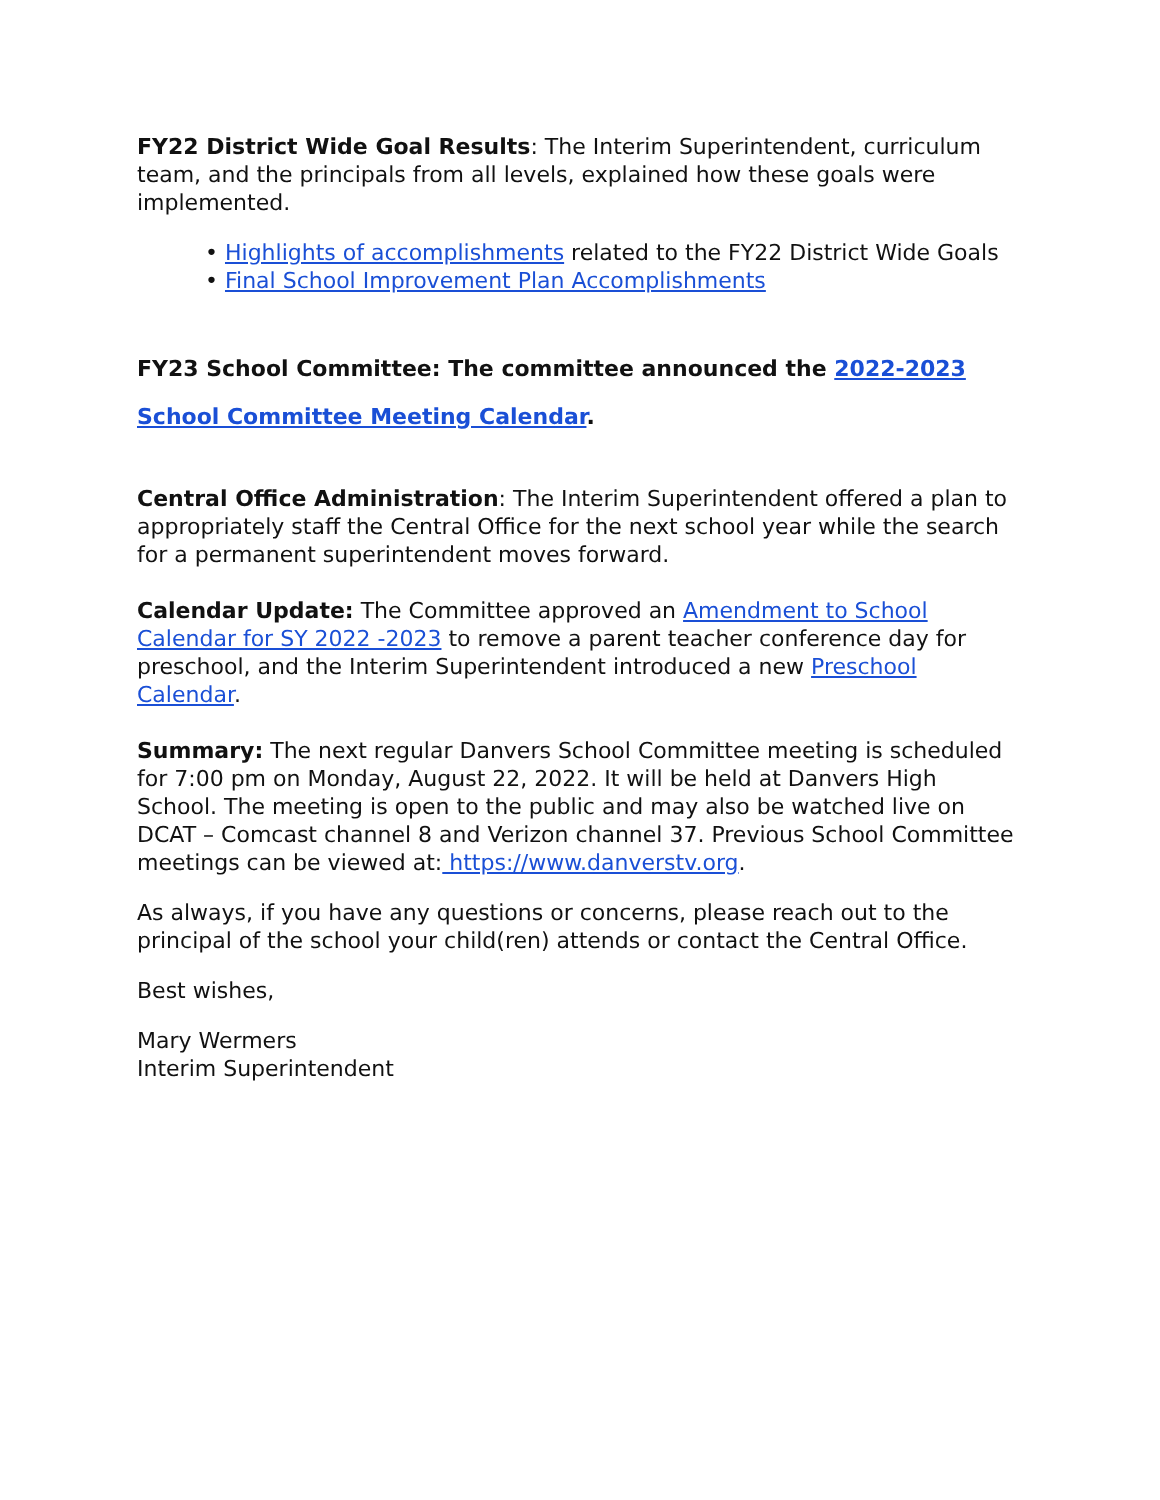FY22 District Wide Goal Results: The Interim Superintendent, curriculum team, and the principals from all levels, explained how these goals were implemented.
• Highlights of accomplishments related to the FY22 District Wide Goals
• Final School Improvement Plan Accomplishments
FY23 School Committee: The committee announced the 2022-2023 School Committee Meeting Calendar.
Central Office Administration: The Interim Superintendent offered a plan to appropriately staff the Central Office for the next school year while the search for a permanent superintendent moves forward.
Calendar Update: The Committee approved an Amendment to School Calendar for SY 2022 -2023 to remove a parent teacher conference day for preschool, and the Interim Superintendent introduced a new Preschool Calendar.
Summary: The next regular Danvers School Committee meeting is scheduled for 7:00 pm on Monday, August 22, 2022. It will be held at Danvers High School. The meeting is open to the public and may also be watched live on DCAT – Comcast channel 8 and Verizon channel 37. Previous School Committee meetings can be viewed at: https://www.danverstv.org.
As always, if you have any questions or concerns, please reach out to the principal of the school your child(ren) attends or contact the Central Office.
Best wishes,
Mary Wermers
Interim Superintendent